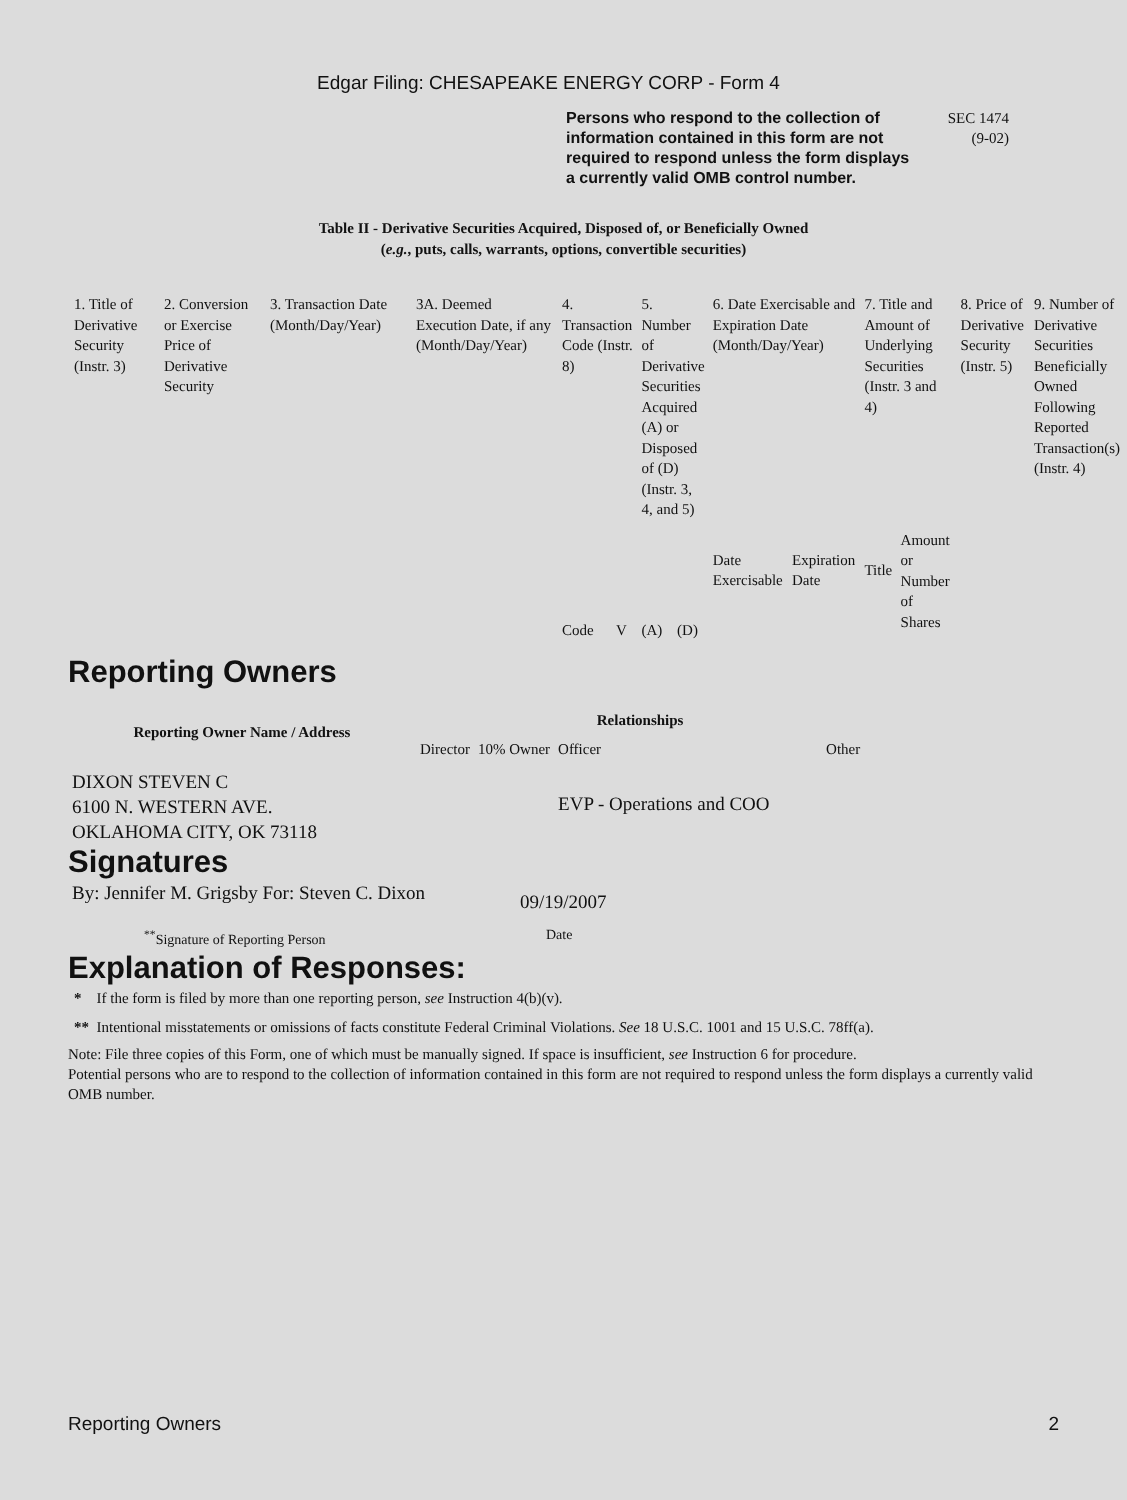Edgar Filing: CHESAPEAKE ENERGY CORP - Form 4
Persons who respond to the collection of information contained in this form are not required to respond unless the form displays a currently valid OMB control number.
SEC 1474
(9-02)
Table II - Derivative Securities Acquired, Disposed of, or Beneficially Owned
(e.g., puts, calls, warrants, options, convertible securities)
| 1. Title of Derivative Security (Instr. 3) | 2. Conversion or Exercise Price of Derivative Security | 3. Transaction Date (Month/Day/Year) | 3A. Deemed Execution Date, if any (Month/Day/Year) | 4. Transaction Code (Instr. 8) | | 5. Number of Derivative Securities Acquired (A) or Disposed of (D) (Instr. 3, 4, and 5) | | 6. Date Exercisable and Expiration Date (Month/Day/Year) | | 7. Title and Amount of Underlying Securities (Instr. 3 and 4) | | 8. Price of Derivative Security (Instr. 5) | 9. Number of Derivative Securities Beneficially Owned Following Reported Transaction(s) (Instr. 4) |
| | | | | Code | V | (A) | (D) | Date Exercisable | Expiration Date | Title | Amount or Number of Shares | | |
Reporting Owners
| Reporting Owner Name / Address | Relationships | | | |
| --- | --- | --- | --- | --- |
| | Director | 10% Owner | Officer | Other |
| DIXON STEVEN C 6100 N. WESTERN AVE. OKLAHOMA CITY, OK 73118 | | | EVP - Operations and COO | |
Signatures
| By: Jennifer M. Grigsby For: Steven C. Dixon | 09/19/2007 |
| <sup>**</sup> Signature of Reporting Person | Date |
Explanation of Responses:
* If the form is filed by more than one reporting person, see Instruction 4(b)(v).
** Intentional misstatements or omissions of facts constitute Federal Criminal Violations. See 18 U.S.C. 1001 and 15 U.S.C. 78ff(a).
Note: File three copies of this Form, one of which must be manually signed. If space is insufficient, see Instruction 6 for procedure.
Potential persons who are to respond to the collection of information contained in this form are not required to respond unless the form displays a currently valid OMB number.
Reporting Owners 2